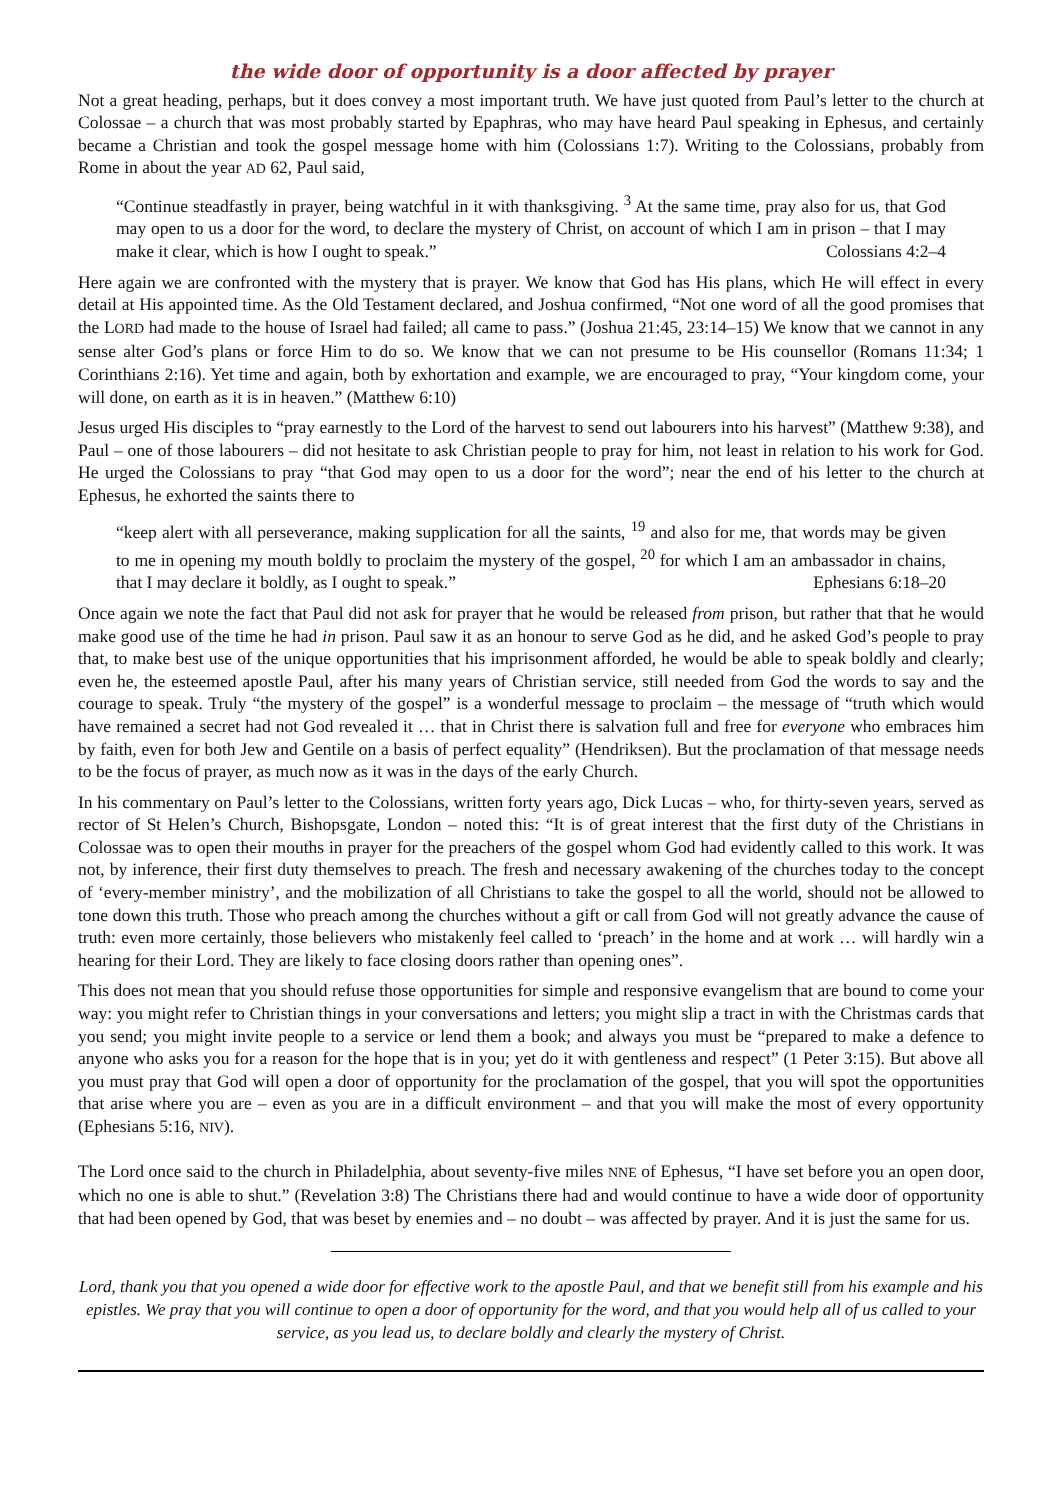the wide door of opportunity is a door affected by prayer
Not a great heading, perhaps, but it does convey a most important truth. We have just quoted from Paul’s letter to the church at Colossae – a church that was most probably started by Epaphras, who may have heard Paul speaking in Ephesus, and certainly became a Christian and took the gospel message home with him (Colossians 1:7). Writing to the Colossians, probably from Rome in about the year AD 62, Paul said,
“Continue steadfastly in prayer, being watchful in it with thanksgiving. <sup>3</sup> At the same time, pray also for us, that God may open to us a door for the word, to declare the mystery of Christ, on account of which I am in prison – that I may make it clear, which is how I ought to speak.” Colossians 4:2–4
Here again we are confronted with the mystery that is prayer. We know that God has His plans, which He will effect in every detail at His appointed time. As the Old Testament declared, and Joshua confirmed, “Not one word of all the good promises that the LORD had made to the house of Israel had failed; all came to pass.” (Joshua 21:45, 23:14–15) We know that we cannot in any sense alter God’s plans or force Him to do so. We know that we can not presume to be His counsellor (Romans 11:34; 1 Corinthians 2:16). Yet time and again, both by exhortation and example, we are encouraged to pray, “Your kingdom come, your will done, on earth as it is in heaven.” (Matthew 6:10)
Jesus urged His disciples to “pray earnestly to the Lord of the harvest to send out labourers into his harvest” (Matthew 9:38), and Paul – one of those labourers – did not hesitate to ask Christian people to pray for him, not least in relation to his work for God. He urged the Colossians to pray “that God may open to us a door for the word”; near the end of his letter to the church at Ephesus, he exhorted the saints there to
“keep alert with all perseverance, making supplication for all the saints, <sup>19</sup> and also for me, that words may be given to me in opening my mouth boldly to proclaim the mystery of the gospel, <sup>20</sup> for which I am an ambassador in chains, that I may declare it boldly, as I ought to speak.” Ephesians 6:18–20
Once again we note the fact that Paul did not ask for prayer that he would be released from prison, but rather that that he would make good use of the time he had in prison. Paul saw it as an honour to serve God as he did, and he asked God’s people to pray that, to make best use of the unique opportunities that his imprisonment afforded, he would be able to speak boldly and clearly; even he, the esteemed apostle Paul, after his many years of Christian service, still needed from God the words to say and the courage to speak. Truly “the mystery of the gospel” is a wonderful message to proclaim – the message of “truth which would have remained a secret had not God revealed it … that in Christ there is salvation full and free for everyone who embraces him by faith, even for both Jew and Gentile on a basis of perfect equality” (Hendriksen). But the proclamation of that message needs to be the focus of prayer, as much now as it was in the days of the early Church.
In his commentary on Paul’s letter to the Colossians, written forty years ago, Dick Lucas – who, for thirty-seven years, served as rector of St Helen’s Church, Bishopsgate, London – noted this: “It is of great interest that the first duty of the Christians in Colossae was to open their mouths in prayer for the preachers of the gospel whom God had evidently called to this work. It was not, by inference, their first duty themselves to preach. The fresh and necessary awakening of the churches today to the concept of ‘every-member ministry’, and the mobilization of all Christians to take the gospel to all the world, should not be allowed to tone down this truth. Those who preach among the churches without a gift or call from God will not greatly advance the cause of truth: even more certainly, those believers who mistakenly feel called to ‘preach’ in the home and at work … will hardly win a hearing for their Lord. They are likely to face closing doors rather than opening ones”.
This does not mean that you should refuse those opportunities for simple and responsive evangelism that are bound to come your way: you might refer to Christian things in your conversations and letters; you might slip a tract in with the Christmas cards that you send; you might invite people to a service or lend them a book; and always you must be “prepared to make a defence to anyone who asks you for a reason for the hope that is in you; yet do it with gentleness and respect” (1 Peter 3:15). But above all you must pray that God will open a door of opportunity for the proclamation of the gospel, that you will spot the opportunities that arise where you are – even as you are in a difficult environment – and that you will make the most of every opportunity (Ephesians 5:16, NIV).
The Lord once said to the church in Philadelphia, about seventy-five miles NNE of Ephesus, “I have set before you an open door, which no one is able to shut.” (Revelation 3:8) The Christians there had and would continue to have a wide door of opportunity that had been opened by God, that was beset by enemies and – no doubt – was affected by prayer. And it is just the same for us.
Lord, thank you that you opened a wide door for effective work to the apostle Paul, and that we benefit still from his example and his epistles. We pray that you will continue to open a door of opportunity for the word, and that you would help all of us called to your service, as you lead us, to declare boldly and clearly the mystery of Christ.